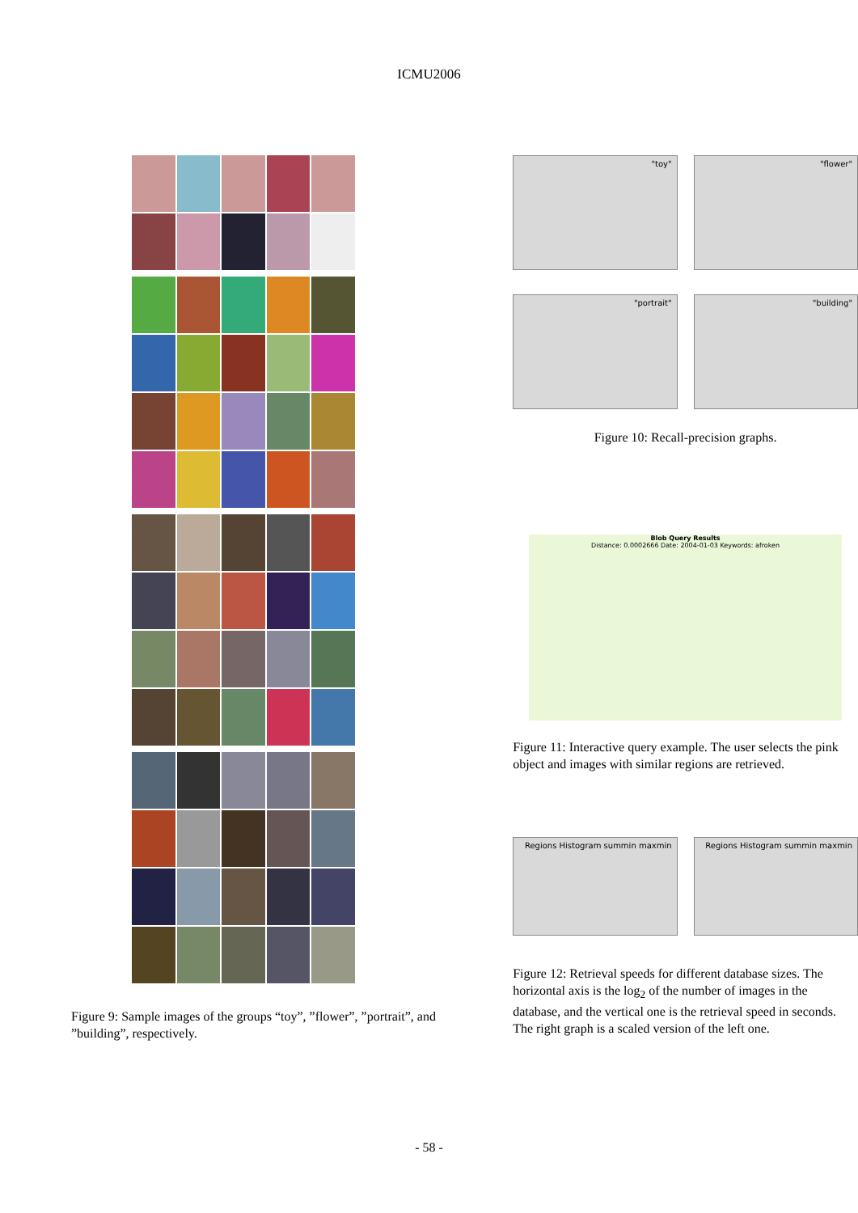ICMU2006
Figure 9: Sample images of the groups “toy”, ”flower”, ”portrait”, and ”building”, respectively.
"toy"
"flower"
"portrait"
"building"
Figure 10: Recall-precision graphs.
Blob Query Results
Distance: 0.0002666 Date: 2004-01-03 Keywords: afroken
Figure 11: Interactive query example. The user selects the pink object and images with similar regions are retrieved.
Regions Histogram summin maxmin
Regions Histogram summin maxmin
Figure 12: Retrieval speeds for different database sizes. The horizontal axis is the log<sub>2</sub> of the number of images in the database, and the vertical one is the retrieval speed in seconds. The right graph is a scaled version of the left one.
- 58 -